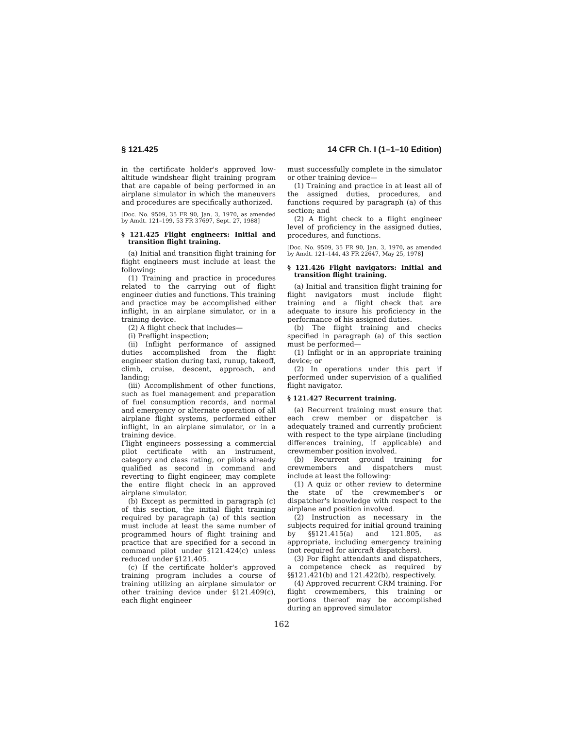§ 121.425 14 CFR Ch. I (1–1–10 Edition)
in the certificate holder's approved low-altitude windshear flight training program that are capable of being performed in an airplane simulator in which the maneuvers and procedures are specifically authorized.
[Doc. No. 9509, 35 FR 90, Jan. 3, 1970, as amended by Amdt. 121–199, 53 FR 37697, Sept. 27, 1988]
§ 121.425 Flight engineers: Initial and transition flight training.
(a) Initial and transition flight training for flight engineers must include at least the following:
(1) Training and practice in procedures related to the carrying out of flight engineer duties and functions. This training and practice may be accomplished either inflight, in an airplane simulator, or in a training device.
(2) A flight check that includes—
(i) Preflight inspection;
(ii) Inflight performance of assigned duties accomplished from the flight engineer station during taxi, runup, takeoff, climb, cruise, descent, approach, and landing;
(iii) Accomplishment of other functions, such as fuel management and preparation of fuel consumption records, and normal and emergency or alternate operation of all airplane flight systems, performed either inflight, in an airplane simulator, or in a training device.
Flight engineers possessing a commercial pilot certificate with an instrument, category and class rating, or pilots already qualified as second in command and reverting to flight engineer, may complete the entire flight check in an approved airplane simulator.
(b) Except as permitted in paragraph (c) of this section, the initial flight training required by paragraph (a) of this section must include at least the same number of programmed hours of flight training and practice that are specified for a second in command pilot under §121.424(c) unless reduced under §121.405.
(c) If the certificate holder's approved training program includes a course of training utilizing an airplane simulator or other training device under §121.409(c), each flight engineer
must successfully complete in the simulator or other training device—
(1) Training and practice in at least all of the assigned duties, procedures, and functions required by paragraph (a) of this section; and
(2) A flight check to a flight engineer level of proficiency in the assigned duties, procedures, and functions.
[Doc. No. 9509, 35 FR 90, Jan. 3, 1970, as amended by Amdt. 121–144, 43 FR 22647, May 25, 1978]
§ 121.426 Flight navigators: Initial and transition flight training.
(a) Initial and transition flight training for flight navigators must include flight training and a flight check that are adequate to insure his proficiency in the performance of his assigned duties.
(b) The flight training and checks specified in paragraph (a) of this section must be performed—
(1) Inflight or in an appropriate training device; or
(2) In operations under this part if performed under supervision of a qualified flight navigator.
§ 121.427 Recurrent training.
(a) Recurrent training must ensure that each crew member or dispatcher is adequately trained and currently proficient with respect to the type airplane (including differences training, if applicable) and crewmember position involved.
(b) Recurrent ground training for crewmembers and dispatchers must include at least the following:
(1) A quiz or other review to determine the state of the crewmember's or dispatcher's knowledge with respect to the airplane and position involved.
(2) Instruction as necessary in the subjects required for initial ground training by §§121.415(a) and 121.805, as appropriate, including emergency training (not required for aircraft dispatchers).
(3) For flight attendants and dispatchers, a competence check as required by §§121.421(b) and 121.422(b), respectively.
(4) Approved recurrent CRM training. For flight crewmembers, this training or portions thereof may be accomplished during an approved simulator
162